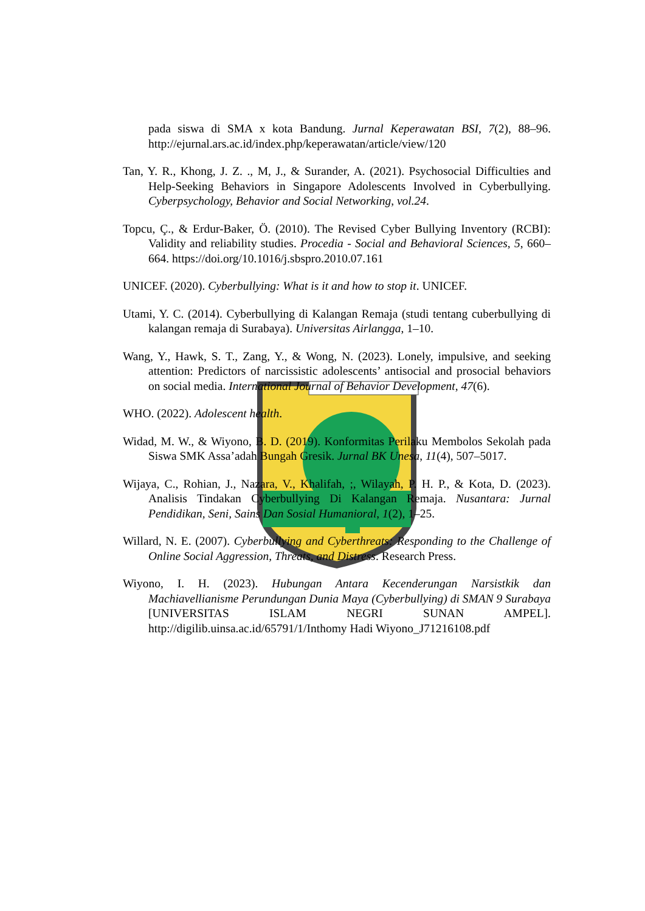pada siswa di SMA x kota Bandung. Jurnal Keperawatan BSI, 7(2), 88–96. http://ejurnal.ars.ac.id/index.php/keperawatan/article/view/120
Tan, Y. R., Khong, J. Z. ., M, J., & Surander, A. (2021). Psychosocial Difficulties and Help-Seeking Behaviors in Singapore Adolescents Involved in Cyberbullying. Cyberpsychology, Behavior and Social Networking, vol.24.
Topcu, Ç., & Erdur-Baker, Ö. (2010). The Revised Cyber Bullying Inventory (RCBI): Validity and reliability studies. Procedia - Social and Behavioral Sciences, 5, 660–664. https://doi.org/10.1016/j.sbspro.2010.07.161
UNICEF. (2020). Cyberbullying: What is it and how to stop it. UNICEF.
Utami, Y. C. (2014). Cyberbullying di Kalangan Remaja (studi tentang cuberbullying di kalangan remaja di Surabaya). Universitas Airlangga, 1–10.
Wang, Y., Hawk, S. T., Zang, Y., & Wong, N. (2023). Lonely, impulsive, and seeking attention: Predictors of narcissistic adolescents’ antisocial and prosocial behaviors on social media. International Journal of Behavior Development, 47(6).
WHO. (2022). Adolescent health.
Widad, M. W., & Wiyono, B. D. (2019). Konformitas Perilaku Membolos Sekolah pada Siswa SMK Assa’adah Bungah Gresik. Jurnal BK Unesa, 11(4), 507–5017.
Wijaya, C., Rohian, J., Nazara, V., Khalifah, ;, Wilayah, P. H. P., & Kota, D. (2023). Analisis Tindakan Cyberbullying Di Kalangan Remaja. Nusantara: Jurnal Pendidikan, Seni, Sains Dan Sosial Humanioral, 1(2), 1–25.
Willard, N. E. (2007). Cyberbullying and Cyberthreats: Responding to the Challenge of Online Social Aggression, Threats, and Distress. Research Press.
Wiyono, I. H. (2023). Hubungan Antara Kecenderungan Narsistkik dan Machiavellianisme Perundungan Dunia Maya (Cyberbullying) di SMAN 9 Surabaya [UNIVERSITAS ISLAM NEGRI SUNAN AMPEL]. http://digilib.uinsa.ac.id/65791/1/Inthomy Hadi Wiyono_J71216108.pdf